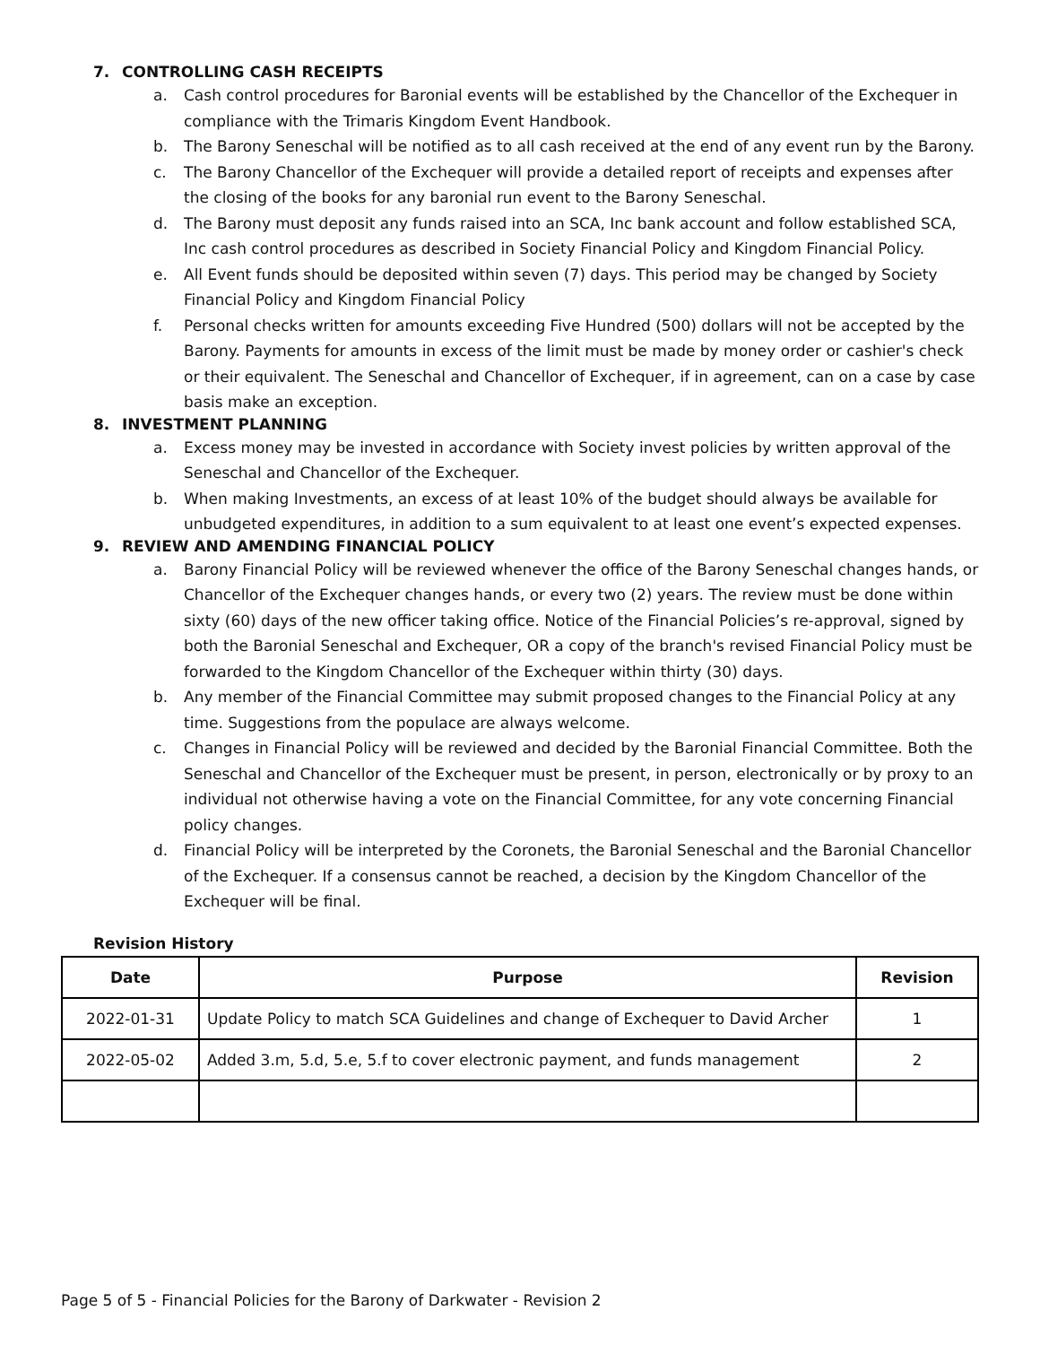7. CONTROLLING CASH RECEIPTS
a. Cash control procedures for Baronial events will be established by the Chancellor of the Exchequer in compliance with the Trimaris Kingdom Event Handbook.
b. The Barony Seneschal will be notified as to all cash received at the end of any event run by the Barony.
c. The Barony Chancellor of the Exchequer will provide a detailed report of receipts and expenses after the closing of the books for any baronial run event to the Barony Seneschal.
d. The Barony must deposit any funds raised into an SCA, Inc bank account and follow established SCA, Inc cash control procedures as described in Society Financial Policy and Kingdom Financial Policy.
e. All Event funds should be deposited within seven (7) days. This period may be changed by Society Financial Policy and Kingdom Financial Policy
f. Personal checks written for amounts exceeding Five Hundred (500) dollars will not be accepted by the Barony. Payments for amounts in excess of the limit must be made by money order or cashier's check or their equivalent. The Seneschal and Chancellor of Exchequer, if in agreement, can on a case by case basis make an exception.
8. INVESTMENT PLANNING
a. Excess money may be invested in accordance with Society invest policies by written approval of the Seneschal and Chancellor of the Exchequer.
b. When making Investments, an excess of at least 10% of the budget should always be available for unbudgeted expenditures, in addition to a sum equivalent to at least one event’s expected expenses.
9. REVIEW AND AMENDING FINANCIAL POLICY
a. Barony Financial Policy will be reviewed whenever the office of the Barony Seneschal changes hands, or Chancellor of the Exchequer changes hands, or every two (2) years. The review must be done within sixty (60) days of the new officer taking office. Notice of the Financial Policies’s re-approval, signed by both the Baronial Seneschal and Exchequer, OR a copy of the branch's revised Financial Policy must be forwarded to the Kingdom Chancellor of the Exchequer within thirty (30) days.
b. Any member of the Financial Committee may submit proposed changes to the Financial Policy at any time. Suggestions from the populace are always welcome.
c. Changes in Financial Policy will be reviewed and decided by the Baronial Financial Committee. Both the Seneschal and Chancellor of the Exchequer must be present, in person, electronically or by proxy to an individual not otherwise having a vote on the Financial Committee, for any vote concerning Financial policy changes.
d. Financial Policy will be interpreted by the Coronets, the Baronial Seneschal and the Baronial Chancellor of the Exchequer. If a consensus cannot be reached, a decision by the Kingdom Chancellor of the Exchequer will be final.
Revision History
| Date | Purpose | Revision |
| --- | --- | --- |
| 2022-01-31 | Update Policy to match SCA Guidelines and change of Exchequer to David Archer | 1 |
| 2022-05-02 | Added 3.m, 5.d, 5.e, 5.f to cover electronic payment, and funds management | 2 |
Page 5 of 5 - Financial Policies for the Barony of Darkwater - Revision 2